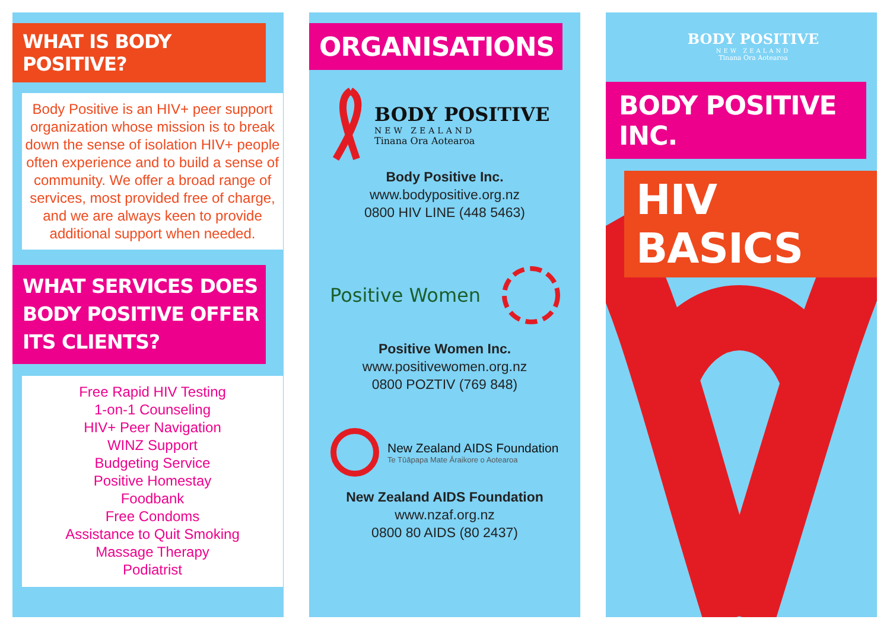WHAT IS BODY POSITIVE?
Body Positive is an HIV+ peer support organization whose mission is to break down the sense of isolation HIV+ people often experience and to build a sense of community. We offer a broad range of services, most provided free of charge, and we are always keen to provide additional support when needed.
WHAT SERVICES DOES BODY POSITIVE OFFER ITS CLIENTS?
Free Rapid HIV Testing
1-on-1 Counseling
HIV+ Peer Navigation
WINZ Support
Budgeting Service
Positive Homestay
Foodbank
Free Condoms
Assistance to Quit Smoking
Massage Therapy
Podiatrist
ORGANISATIONS
BODY POSITIVE
NEW ZEALAND
Tinana Ora Aotearoa
Body Positive Inc.
www.bodypositive.org.nz
0800 HIV LINE (448 5463)
Positive Women
Positive Women Inc.
www.positivewomen.org.nz
0800 POZTIV (769 848)
New Zealand AIDS Foundation
Te Tūāpapa Mate Āraikore o Aotearoa
New Zealand AIDS Foundation
www.nzaf.org.nz
0800 80 AIDS (80 2437)
BODY POSITIVE
NEW ZEALAND
Tinana Ora Aotearoa
BODY POSITIVE INC.
HIV BASICS